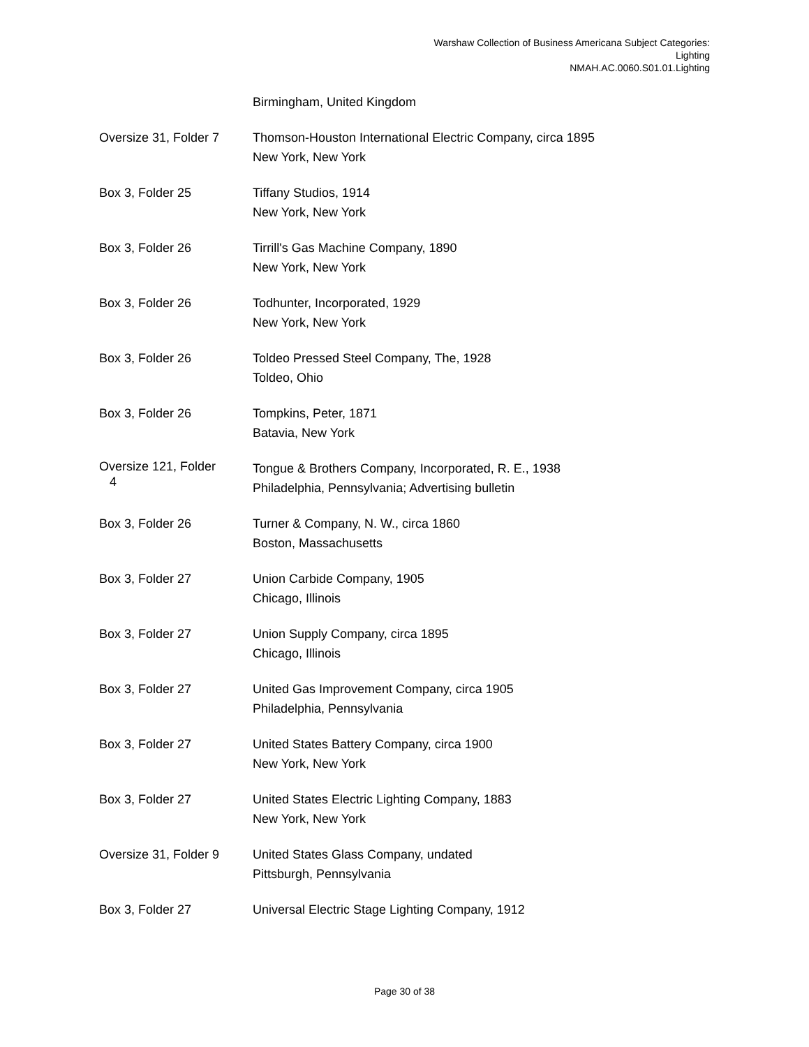Warshaw Collection of Business Americana Subject Categories:
Lighting
NMAH.AC.0060.S01.01.Lighting
Birmingham, United Kingdom
Oversize 31, Folder 7
Thomson-Houston International Electric Company, circa 1895
New York, New York
Box 3, Folder 25 Tiffany Studios, 1914
New York, New York
Box 3, Folder 26 Tirrill's Gas Machine Company, 1890
New York, New York
Box 3, Folder 26 Todhunter, Incorporated, 1929
New York, New York
Box 3, Folder 26 Toldeo Pressed Steel Company, The, 1928
Toldeo, Ohio
Box 3, Folder 26 Tompkins, Peter, 1871
Batavia, New York
Oversize 121, Folder
4
Tongue & Brothers Company, Incorporated, R. E., 1938
Philadelphia, Pennsylvania; Advertising bulletin
Box 3, Folder 26 Turner & Company, N. W., circa 1860
Boston, Massachusetts
Box 3, Folder 27 Union Carbide Company, 1905
Chicago, Illinois
Box 3, Folder 27 Union Supply Company, circa 1895
Chicago, Illinois
Box 3, Folder 27 United Gas Improvement Company, circa 1905
Philadelphia, Pennsylvania
Box 3, Folder 27 United States Battery Company, circa 1900
New York, New York
Box 3, Folder 27 United States Electric Lighting Company, 1883
New York, New York
Oversize 31, Folder 9
United States Glass Company, undated
Pittsburgh, Pennsylvania
Box 3, Folder 27 Universal Electric Stage Lighting Company, 1912
Page 30 of 38